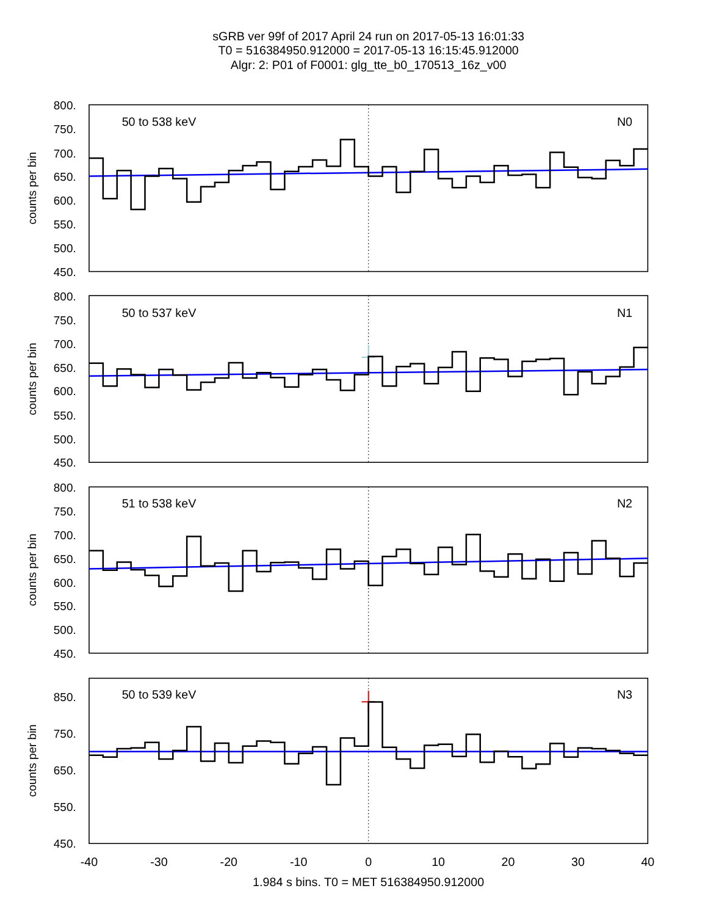sGRB ver 99f of 2017 April 24 run on 2017-05-13 16:01:33
T0 = 516384950.912000 = 2017-05-13 16:15:45.912000
Algr: 2: P01 of F0001: glg_tte_b0_170513_16z_v00
800.
750.
700.
650.
600.
550.
500.
450.
counts per bin
50 to 538 keV
N0
800.
750.
700.
650.
600.
550.
500.
450.
counts per bin
50 to 537 keV
N1
800.
750.
700.
650.
600.
550.
500.
450.
counts per bin
51 to 538 keV
N2
850.
750.
650.
550.
450.
counts per bin
50 to 539 keV
N3
-40
-30
-20
-10
0
10
20
30
40
1.984 s bins. T0 = MET 516384950.912000